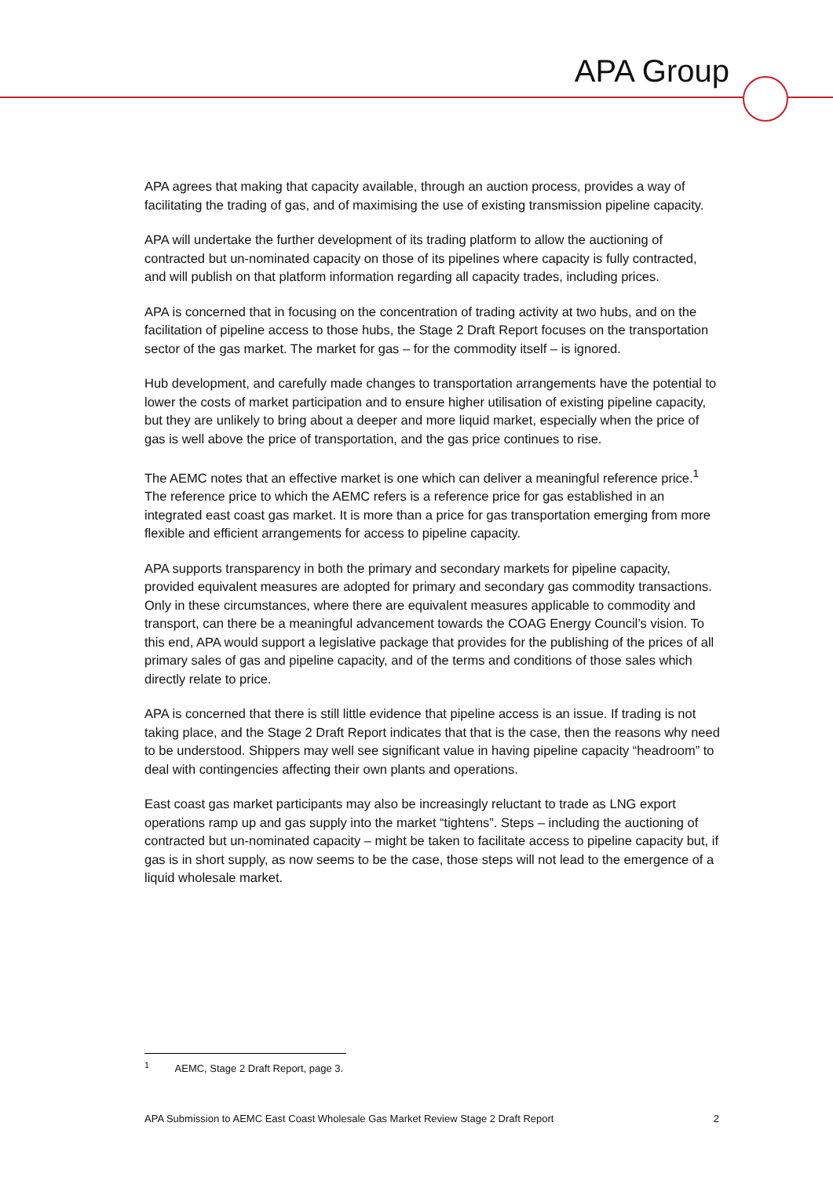APA Group
APA agrees that making that capacity available, through an auction process, provides a way of facilitating the trading of gas, and of maximising the use of existing transmission pipeline capacity.
APA will undertake the further development of its trading platform to allow the auctioning of contracted but un-nominated capacity on those of its pipelines where capacity is fully contracted, and will publish on that platform information regarding all capacity trades, including prices.
APA is concerned that in focusing on the concentration of trading activity at two hubs, and on the facilitation of pipeline access to those hubs, the Stage 2 Draft Report focuses on the transportation sector of the gas market. The market for gas – for the commodity itself – is ignored.
Hub development, and carefully made changes to transportation arrangements have the potential to lower the costs of market participation and to ensure higher utilisation of existing pipeline capacity, but they are unlikely to bring about a deeper and more liquid market, especially when the price of gas is well above the price of transportation, and the gas price continues to rise.
The AEMC notes that an effective market is one which can deliver a meaningful reference price.<sup>1</sup> The reference price to which the AEMC refers is a reference price for gas established in an integrated east coast gas market. It is more than a price for gas transportation emerging from more flexible and efficient arrangements for access to pipeline capacity.
APA supports transparency in both the primary and secondary markets for pipeline capacity, provided equivalent measures are adopted for primary and secondary gas commodity transactions. Only in these circumstances, where there are equivalent measures applicable to commodity and transport, can there be a meaningful advancement towards the COAG Energy Council’s vision. To this end, APA would support a legislative package that provides for the publishing of the prices of all primary sales of gas and pipeline capacity, and of the terms and conditions of those sales which directly relate to price.
APA is concerned that there is still little evidence that pipeline access is an issue. If trading is not taking place, and the Stage 2 Draft Report indicates that that is the case, then the reasons why need to be understood. Shippers may well see significant value in having pipeline capacity “headroom” to deal with contingencies affecting their own plants and operations.
East coast gas market participants may also be increasingly reluctant to trade as LNG export operations ramp up and gas supply into the market “tightens”. Steps – including the auctioning of contracted but un-nominated capacity – might be taken to facilitate access to pipeline capacity but, if gas is in short supply, as now seems to be the case, those steps will not lead to the emergence of a liquid wholesale market.
<sup>1</sup> AEMC, Stage 2 Draft Report, page 3.
APA Submission to AEMC East Coast Wholesale Gas Market Review Stage 2 Draft Report 2